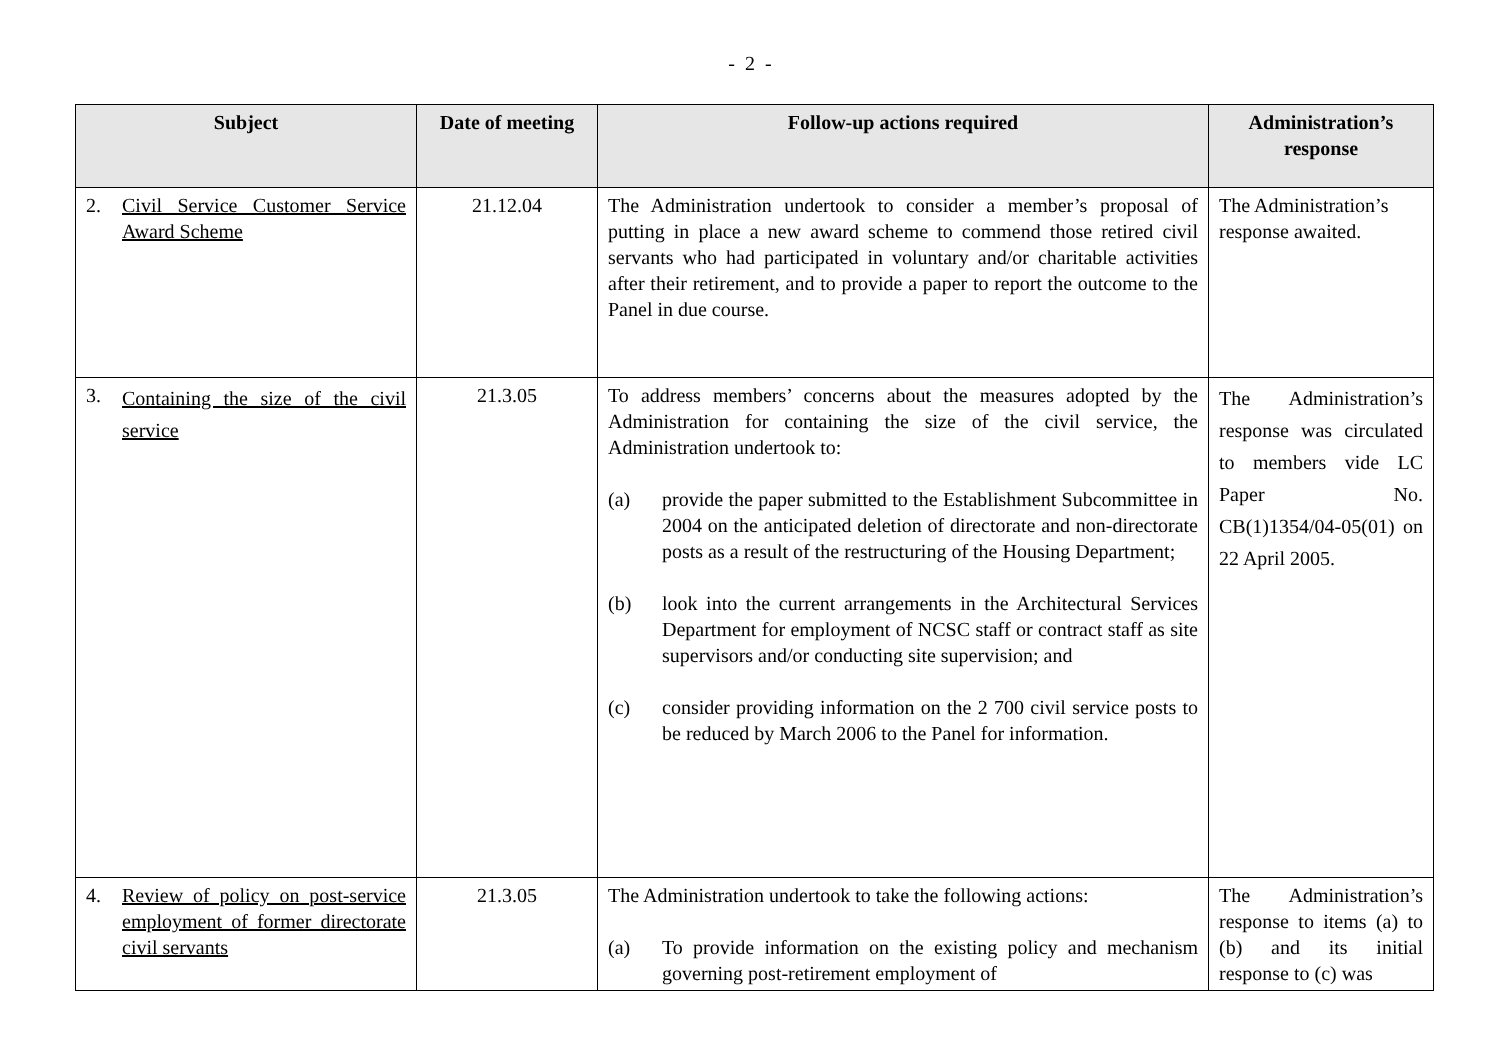- 2 -
| Subject | Date of meeting | Follow-up actions required | Administration’s response |
| --- | --- | --- | --- |
| 2. Civil Service Customer Service Award Scheme | 21.12.04 | The Administration undertook to consider a member’s proposal of putting in place a new award scheme to commend those retired civil servants who had participated in voluntary and/or charitable activities after their retirement, and to provide a paper to report the outcome to the Panel in due course. | The Administration’s response awaited. |
| 3. Containing the size of the civil service | 21.3.05 | To address members’ concerns about the measures adopted by the Administration for containing the size of the civil service, the Administration undertook to: (a) provide the paper submitted to the Establishment Subcommittee in 2004 on the anticipated deletion of directorate and non-directorate posts as a result of the restructuring of the Housing Department; (b) look into the current arrangements in the Architectural Services Department for employment of NCSC staff or contract staff as site supervisors and/or conducting site supervision; and (c) consider providing information on the 2 700 civil service posts to be reduced by March 2006 to the Panel for information. | The Administration’s response was circulated to members vide LC Paper No. CB(1)1354/04-05(01) on 22 April 2005. |
| 4. Review of policy on post-service employment of former directorate civil servants | 21.3.05 | The Administration undertook to take the following actions: (a) To provide information on the existing policy and mechanism governing post-retirement employment of | The Administration’s response to items (a) to (b) and its initial response to (c) was |